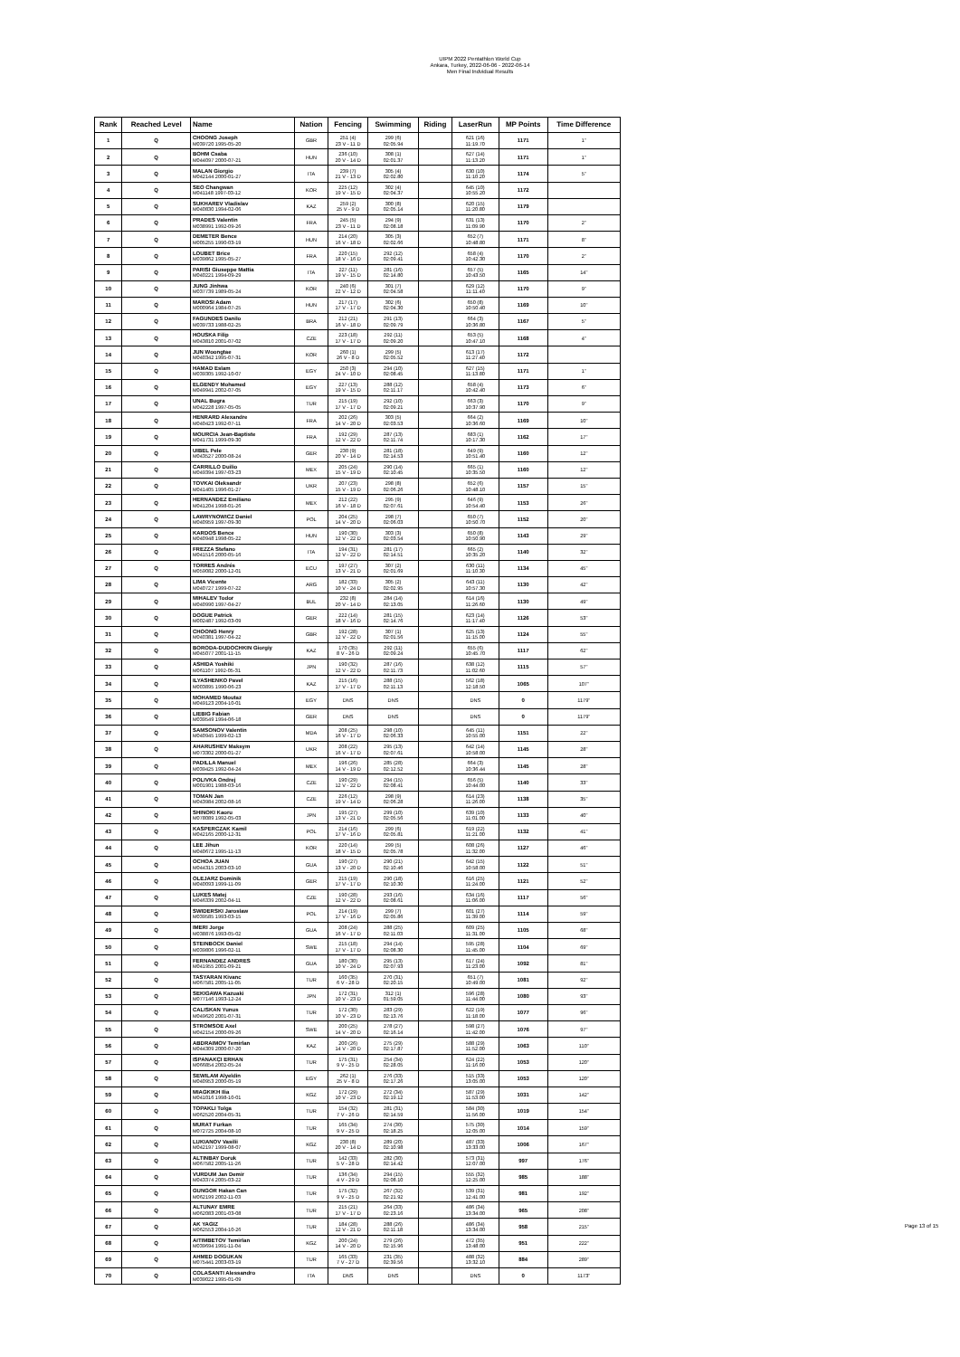UIPM 2022 Pentathlon World Cup
Ankara, Turkey, 2022-06-06 - 2022-06-14
Men Final Indvidual Results
| Rank | Reached Level | Name | Nation | Fencing | Swimming | Riding | LaserRun | MP Points | Time Difference |
| --- | --- | --- | --- | --- | --- | --- | --- | --- | --- |
| 1 | Q | CHOONG Joseph M039720 1995-05-20 | GBR | 251 (4) 23 V - 11 D | 299 (6) 02:05.94 | | 621 (16) 11:19.70 | 1171 | 1" |
| 2 | Q | BOHM Csaba M044097 2000-07-21 | HUN | 236 (10) 20 V - 14 D | 308 (1) 02:01.37 | | 627 (14) 11:13.20 | 1171 | 1" |
| 3 | Q | MALAN Giorgio M042144 2000-01-27 | ITA | 239 (7) 21 V - 13 D | 305 (4) 02:02.80 | | 630 (10) 11:10.20 | 1174 | 5" |
| 4 | Q | SEO Changwan M041148 1997-03-12 | KOR | 225 (12) 19 V - 15 D | 302 (4) 02:04.37 | | 645 (10) 10:55.20 | 1172 | |
| 5 | Q | SUKHAREV Vladislav M040830 1994-02-06 | KAZ | 259 (2) 25 V - 9 D | 300 (8) 02:05.14 | | 620 (15) 11:20.80 | 1179 | |
| 6 | Q | PRADES Valentin M038991 1992-09-26 | FRA | 245 (5) 23 V - 11 D | 294 (9) 02:08.18 | | 631 (13) 11:09.90 | 1170 | 2" |
| 7 | Q | DEMETER Bence M005255 1990-03-19 | HUN | 214 (20) 16 V - 18 D | 305 (3) 02:02.66 | | 652 (7) 10:48.80 | 1171 | 8" |
| 8 | Q | LOUBET Brice M039862 1995-05-27 | FRA | 220 (15) 18 V - 16 D | 292 (12) 02:09.41 | | 658 (4) 10:42.30 | 1170 | 2" |
| 9 | Q | PARISI Giuseppe Mattia M040221 1994-09-29 | ITA | 227 (11) 19 V - 15 D | 281 (16) 02:14.80 | | 657 (5) 10:43.50 | 1165 | 14" |
| 10 | Q | JUNG Jinhwa M037739 1989-05-24 | KOR | 240 (6) 22 V - 12 D | 301 (7) 02:04.58 | | 629 (12) 11:11.40 | 1170 | 9" |
| 11 | Q | MAROSI Adam M000964 1984-07-25 | HUN | 217 (17) 17 V - 17 D | 302 (6) 02:04.30 | | 650 (8) 10:50.40 | 1169 | 10" |
| 12 | Q | FAGUNDES Danilo M039733 1988-02-25 | BRA | 212 (21) 16 V - 18 D | 291 (13) 02:09.79 | | 664 (3) 10:36.80 | 1167 | 5" |
| 13 | Q | HOUSKA Filip M043810 2001-07-02 | CZE | 223 (18) 17 V - 17 D | 292 (11) 02:09.20 | | 653 (5) 10:47.10 | 1168 | 4" |
| 14 | Q | JUN Woongtae M040342 1995-07-31 | KOR | 260 (1) 26 V - 8 D | 299 (5) 02:05.52 | | 613 (17) 11:27.40 | 1172 | |
| 15 | Q | HAMAD Eslam M039305 1992-10-07 | EGY | 250 (3) 24 V - 10 D | 294 (10) 02:08.45 | | 627 (15) 11:13.80 | 1171 | 1" |
| 16 | Q | ELGENDY Mohamed M049941 2002-07-05 | EGY | 227 (13) 19 V - 15 D | 288 (12) 02:11.17 | | 658 (4) 10:42.40 | 1173 | 6" |
| 17 | Q | UNAL Bugra M042228 1997-05-05 | TUR | 215 (19) 17 V - 17 D | 292 (10) 02:09.21 | | 663 (3) 10:37.90 | 1170 | 9" |
| 18 | Q | HENRARD Alexandre M040423 1992-07-11 | FRA | 202 (26) 14 V - 20 D | 303 (5) 02:03.53 | | 664 (2) 10:36.60 | 1169 | 10" |
| 19 | Q | MOURCIA Jean-Baptiste M041731 1999-09-30 | FRA | 192 (29) 12 V - 22 D | 287 (13) 02:11.74 | | 683 (1) 10:17.30 | 1162 | 17" |
| 20 | Q | UIBEL Pele M043527 2000-08-24 | GER | 230 (9) 20 V - 14 D | 281 (18) 02:14.53 | | 649 (9) 10:51.40 | 1160 | 12" |
| 21 | Q | CARRILLO Duilio M049394 1997-03-23 | MEX | 205 (24) 15 V - 19 D | 290 (14) 02:10.45 | | 665 (1) 10:35.50 | 1160 | 12" |
| 22 | Q | TOVKAI Oleksandr M041405 1996-01-27 | UKR | 207 (23) 15 V - 19 D | 298 (8) 02:06.26 | | 652 (6) 10:48.10 | 1157 | 15" |
| 23 | Q | HERNANDEZ Emiliano M041204 1998-01-26 | MEX | 212 (22) 16 V - 18 D | 295 (9) 02:07.61 | | 646 (9) 10:54.40 | 1153 | 26" |
| 24 | Q | LAWRYNOWICZ Daniel M040959 1997-09-30 | POL | 204 (25) 14 V - 20 D | 298 (7) 02:06.03 | | 650 (7) 10:50.70 | 1152 | 20" |
| 25 | Q | KARDOS Bence M040948 1998-05-22 | HUN | 190 (30) 12 V - 22 D | 303 (3) 02:03.54 | | 650 (8) 10:50.90 | 1143 | 29" |
| 26 | Q | FREZZA Stefano M041516 2000-05-16 | ITA | 194 (31) 12 V - 22 D | 281 (17) 02:14.51 | | 665 (2) 10:35.20 | 1140 | 32" |
| 27 | Q | TORRES Andrés M059082 2000-12-01 | ECU | 197 (27) 13 V - 21 D | 307 (2) 02:01.69 | | 630 (11) 11:10.30 | 1134 | 45" |
| 28 | Q | LIMA Vicente M040727 1999-07-22 | ARG | 182 (33) 10 V - 24 D | 305 (2) 02:02.95 | | 643 (11) 10:57.30 | 1130 | 42" |
| 29 | Q | MIHALEV Todor M040990 1997-04-27 | BUL | 232 (8) 20 V - 14 D | 284 (14) 02:13.05 | | 614 (16) 11:26.60 | 1130 | 49" |
| 30 | Q | DOGUE Patrick M002487 1992-03-09 | GER | 222 (14) 18 V - 16 D | 281 (15) 02:14.76 | | 623 (14) 11:17.40 | 1126 | 53" |
| 31 | Q | CHOONG Henry M040381 1997-04-22 | GBR | 192 (28) 12 V - 22 D | 307 (1) 02:01.56 | | 625 (13) 11:15.00 | 1124 | 55" |
| 32 | Q | BORODA-DUDOCHKIN Giorgiy M045077 2001-11-15 | KAZ | 170 (35) 8 V - 26 D | 292 (11) 02:09.24 | | 655 (6) 10:45.70 | 1117 | 62" |
| 33 | Q | ASHIDA Yoshiki M061107 1992-05-31 | JPN | 190 (32) 12 V - 22 D | 287 (16) 02:11.73 | | 638 (12) 11:02.60 | 1115 | 57" |
| 34 | Q | ILYASHENKO Pavel M003895 1990-06-23 | KAZ | 215 (16) 17 V - 17 D | 288 (15) 02:11.13 | | 562 (18) 12:18.50 | 1065 | 107" |
| 35 | Q | MOHAMED Moutaz M049123 2004-10-01 | EGY | DNS | DNS | | DNS | 0 | 1179" |
| 36 | Q | LIEBIG Fabian M039549 1994-06-18 | GER | DNS | DNS | | DNS | 0 | 1179" |
| 37 | Q | SAMSONOV Valentin M040945 1999-02-13 | MDA | 208 (25) 16 V - 17 D | 298 (10) 02:06.33 | | 645 (11) 10:55.00 | 1151 | 22" |
| 38 | Q | AHARUSHEV Maksym M073302 2000-01-27 | UKR | 208 (22) 16 V - 17 D | 295 (13) 02:07.61 | | 642 (14) 10:58.00 | 1145 | 28" |
| 39 | Q | PADILLA Manuel M039425 1992-04-24 | MEX | 196 (26) 14 V - 19 D | 285 (28) 02:12.52 | | 664 (3) 10:36.44 | 1145 | 28" |
| 40 | Q | POLIVKA Ondrej M001901 1988-03-16 | CZE | 190 (29) 12 V - 22 D | 294 (15) 02:08.41 | | 656 (5) 10:44.00 | 1140 | 33" |
| 41 | Q | TOMAN Jan M043984 2002-08-16 | CZE | 226 (12) 19 V - 14 D | 298 (9) 02:06.28 | | 614 (23) 11:26.00 | 1138 | 35" |
| 42 | Q | SHINOKI Kaoru M078089 1992-05-03 | JPN | 195 (27) 13 V - 21 D | 299 (10) 02:05.56 | | 639 (10) 11:01.00 | 1133 | 40" |
| 43 | Q | KASPERCZAK Kamil M042165 2000-12-31 | POL | 214 (16) 17 V - 16 D | 299 (6) 02:05.81 | | 619 (22) 11:21.00 | 1132 | 41" |
| 44 | Q | LEE Jihun M040672 1995-11-13 | KOR | 220 (14) 18 V - 15 D | 299 (5) 02:05.78 | | 608 (26) 11:32.00 | 1127 | 46" |
| 45 | Q | OCHOA JUAN M044315 2003-03-10 | GUA | 190 (27) 13 V - 20 D | 290 (21) 02:10.46 | | 642 (15) 10:58.00 | 1122 | 51" |
| 46 | Q | OLEJARZ Dominik M040093 1999-11-09 | GER | 215 (19) 17 V - 17 D | 290 (18) 02:10.30 | | 616 (25) 11:24.00 | 1121 | 52" |
| 47 | Q | LUKES Matej M046339 2002-04-11 | CZE | 190 (28) 12 V - 22 D | 293 (16) 02:08.61 | | 634 (16) 11:06.00 | 1117 | 56" |
| 48 | Q | SWIDERSKI Jaroslaw M039585 1993-03-15 | POL | 214 (19) 17 V - 16 D | 299 (7) 02:05.86 | | 601 (27) 11:39.00 | 1114 | 59" |
| 49 | Q | IMERI Jorge M038876 1993-05-02 | GUA | 208 (24) 16 V - 17 D | 288 (25) 02:11.03 | | 609 (25) 11:31.00 | 1105 | 68" |
| 50 | Q | STEINBOCK Daniel M039806 1996-02-11 | SWE | 215 (18) 17 V - 17 D | 294 (14) 02:08.30 | | 595 (28) 11:45.00 | 1104 | 69" |
| 51 | Q | FERNANDEZ ANDRES M041955 2001-09-21 | GUA | 180 (30) 10 V - 24 D | 295 (13) 02:07.93 | | 617 (24) 11:23.00 | 1092 | 81" |
| 52 | Q | TASYARAN Kivanc M067581 2005-11-05 | TUR | 160 (35) 6 V - 28 D | 270 (31) 02:20.15 | | 651 (7) 10:49.00 | 1081 | 92" |
| 53 | Q | SEKIGAWA Kazuaki M077146 1993-12-24 | JPN | 172 (31) 10 V - 23 D | 312 (1) 01:59.05 | | 596 (28) 11:44.00 | 1080 | 93" |
| 54 | Q | CALISKAN Yunus M049620 2001-07-31 | TUR | 172 (30) 10 V - 23 D | 283 (29) 02:13.76 | | 622 (19) 11:18.00 | 1077 | 96" |
| 55 | Q | STROMSOE Axel M042154 2000-09-26 | SWE | 200 (25) 14 V - 20 D | 278 (27) 02:16.14 | | 598 (27) 11:42.00 | 1076 | 97" |
| 56 | Q | ABDRAIMOV Temirlan M044309 2000-07-20 | KAZ | 200 (26) 14 V - 20 D | 275 (29) 02:17.87 | | 588 (29) 11:52.00 | 1063 | 110" |
| 57 | Q | ISPANAKÇI ERHAN M066854 2002-05-24 | TUR | 175 (31) 9 V - 25 D | 254 (34) 02:28.05 | | 624 (22) 11:16.00 | 1053 | 120" |
| 58 | Q | SEWILAM Alyeldin M040953 2000-05-19 | EGY | 262 (1) 25 V - 8 D | 276 (33) 02:17.26 | | 515 (33) 13:05.00 | 1053 | 120" |
| 59 | Q | MIAGKIKH Ilia M041016 1998-10-01 | KGZ | 172 (29) 10 V - 23 D | 272 (34) 02:19.12 | | 587 (29) 11:53.00 | 1031 | 142" |
| 60 | Q | TOPAKLI Tolga M062520 2004-05-31 | TUR | 154 (32) 7 V - 26 D | 281 (31) 02:14.59 | | 584 (30) 11:56.00 | 1019 | 154" |
| 61 | Q | MURAT Furkan M072725 2004-08-10 | TUR | 165 (34) 9 V - 25 D | 274 (30) 02:18.25 | | 575 (30) 12:05.00 | 1014 | 159" |
| 62 | Q | LUKIANOV Vasilii M042197 1999-08-07 | KGZ | 230 (8) 20 V - 14 D | 289 (20) 02:10.98 | | 487 (33) 13:33.00 | 1006 | 167" |
| 63 | Q | ALTINBAY Doruk M067582 2005-11-26 | TUR | 142 (33) 5 V - 28 D | 282 (30) 02:14.42 | | 573 (31) 12:07.00 | 997 | 176" |
| 64 | Q | VURDUM Jan Demir M043374 2005-03-22 | TUR | 136 (34) 4 V - 29 D | 294 (15) 02:08.10 | | 555 (32) 12:25.00 | 985 | 188" |
| 65 | Q | GUNGOR Hakan Can M062199 2002-11-03 | TUR | 175 (32) 9 V - 25 D | 267 (32) 02:21.92 | | 539 (31) 12:41.00 | 981 | 192" |
| 66 | Q | ALTUNAY EMRE M062083 2001-03-08 | TUR | 215 (21) 17 V - 17 D | 264 (33) 02:23.16 | | 486 (34) 13:34.00 | 965 | 208" |
| 67 | Q | AK YAGIZ M062553 2004-10-26 | TUR | 184 (28) 12 V - 21 D | 288 (26) 02:11.18 | | 486 (34) 13:34.00 | 958 | 215" |
| 68 | Q | AITIMBETOV Temirlan M039694 1991-11-04 | KGZ | 200 (24) 14 V - 20 D | 279 (26) 02:15.96 | | 472 (35) 13:48.00 | 951 | 222" |
| 69 | Q | AHMED DOGUKAN M075441 2003-03-19 | TUR | 165 (33) 7 V - 27 D | 231 (35) 02:39.56 | | 488 (32) 13:32.10 | 884 | 289" |
| 70 | Q | COLASANTI Alessandro M039022 1995-01-09 | ITA | DNS | DNS | | DNS | 0 | 1173" |
Page 13 of 15